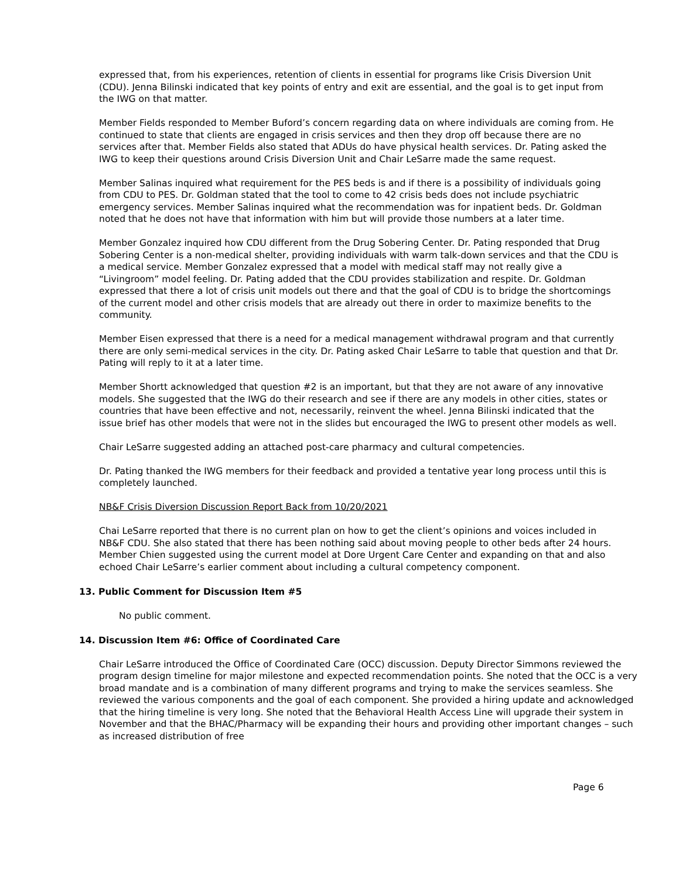expressed that, from his experiences, retention of clients in essential for programs like Crisis Diversion Unit (CDU). Jenna Bilinski indicated that key points of entry and exit are essential, and the goal is to get input from the IWG on that matter.
Member Fields responded to Member Buford’s concern regarding data on where individuals are coming from. He continued to state that clients are engaged in crisis services and then they drop off because there are no services after that. Member Fields also stated that ADUs do have physical health services. Dr. Pating asked the IWG to keep their questions around Crisis Diversion Unit and Chair LeSarre made the same request.
Member Salinas inquired what requirement for the PES beds is and if there is a possibility of individuals going from CDU to PES. Dr. Goldman stated that the tool to come to 42 crisis beds does not include psychiatric emergency services. Member Salinas inquired what the recommendation was for inpatient beds. Dr. Goldman noted that he does not have that information with him but will provide those numbers at a later time.
Member Gonzalez inquired how CDU different from the Drug Sobering Center. Dr. Pating responded that Drug Sobering Center is a non-medical shelter, providing individuals with warm talk-down services and that the CDU is a medical service. Member Gonzalez expressed that a model with medical staff may not really give a “Livingroom” model feeling. Dr. Pating added that the CDU provides stabilization and respite. Dr. Goldman expressed that there a lot of crisis unit models out there and that the goal of CDU is to bridge the shortcomings of the current model and other crisis models that are already out there in order to maximize benefits to the community.
Member Eisen expressed that there is a need for a medical management withdrawal program and that currently there are only semi-medical services in the city. Dr. Pating asked Chair LeSarre to table that question and that Dr. Pating will reply to it at a later time.
Member Shortt acknowledged that question #2 is an important, but that they are not aware of any innovative models. She suggested that the IWG do their research and see if there are any models in other cities, states or countries that have been effective and not, necessarily, reinvent the wheel. Jenna Bilinski indicated that the issue brief has other models that were not in the slides but encouraged the IWG to present other models as well.
Chair LeSarre suggested adding an attached post-care pharmacy and cultural competencies.
Dr. Pating thanked the IWG members for their feedback and provided a tentative year long process until this is completely launched.
NB&F Crisis Diversion Discussion Report Back from 10/20/2021
Chai LeSarre reported that there is no current plan on how to get the client’s opinions and voices included in NB&F CDU. She also stated that there has been nothing said about moving people to other beds after 24 hours. Member Chien suggested using the current model at Dore Urgent Care Center and expanding on that and also echoed Chair LeSarre’s earlier comment about including a cultural competency component.
13. Public Comment for Discussion Item #5
No public comment.
14. Discussion Item #6: Office of Coordinated Care
Chair LeSarre introduced the Office of Coordinated Care (OCC) discussion. Deputy Director Simmons reviewed the program design timeline for major milestone and expected recommendation points. She noted that the OCC is a very broad mandate and is a combination of many different programs and trying to make the services seamless. She reviewed the various components and the goal of each component. She provided a hiring update and acknowledged that the hiring timeline is very long. She noted that the Behavioral Health Access Line will upgrade their system in November and that the BHAC/Pharmacy will be expanding their hours and providing other important changes – such as increased distribution of free
Page 6